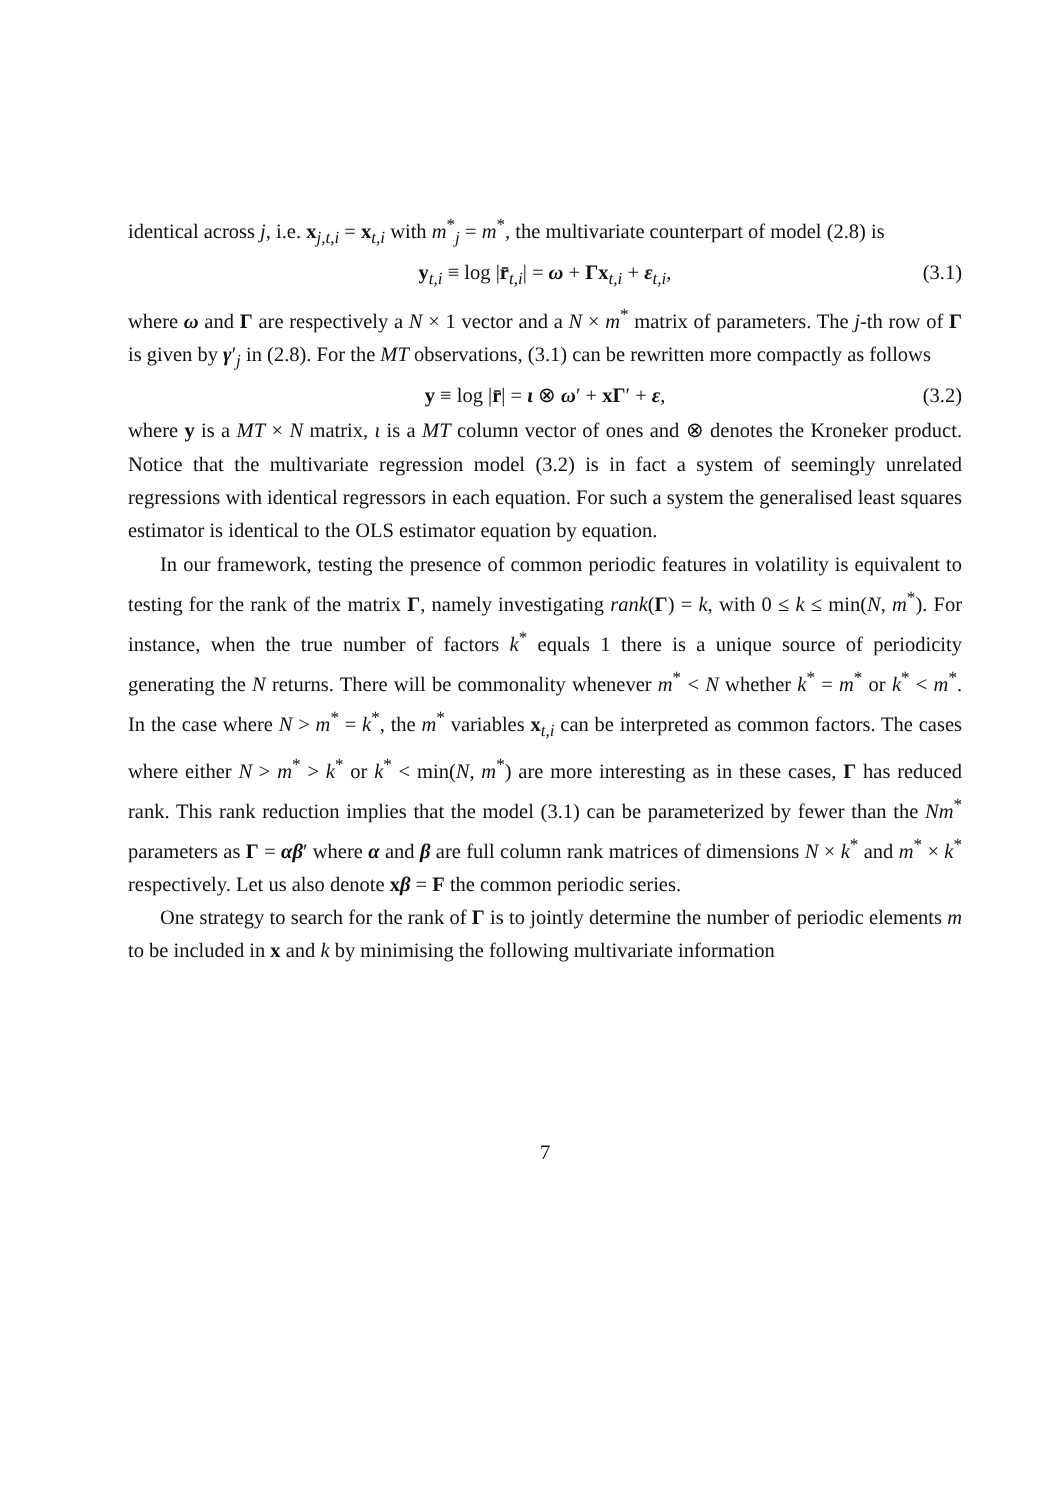identical across j, i.e. x<sub>j,t,i</sub> = x<sub>t,i</sub> with m<sup>*</sup><sub>j</sub> = m<sup>*</sup>, the multivariate counterpart of model (2.8) is
y<sub>t,i</sub> ≡ log |r̄<sub>t,i</sub>| = ω + Γx<sub>t,i</sub> + ε<sub>t,i</sub>, (3.1)
where ω and Γ are respectively a N × 1 vector and a N × m<sup>*</sup> matrix of parameters. The j-th row of Γ is given by γ′<sub>j</sub> in (2.8). For the MT observations, (3.1) can be rewritten more compactly as follows
y ≡ log |r̄| = ι ⊗ ω′ + xΓ′ + ε, (3.2)
where y is a MT × N matrix, ι is a MT column vector of ones and ⊗ denotes the Kroneker product. Notice that the multivariate regression model (3.2) is in fact a system of seemingly unrelated regressions with identical regressors in each equation. For such a system the generalised least squares estimator is identical to the OLS estimator equation by equation.
In our framework, testing the presence of common periodic features in volatility is equivalent to testing for the rank of the matrix Γ, namely investigating rank(Γ) = k, with 0 ≤ k ≤ min(N, m<sup>*</sup>). For instance, when the true number of factors k<sup>*</sup> equals 1 there is a unique source of periodicity generating the N returns. There will be commonality whenever m<sup>*</sup> < N whether k<sup>*</sup> = m<sup>*</sup> or k<sup>*</sup> < m<sup>*</sup>. In the case where N > m<sup>*</sup> = k<sup>*</sup>, the m<sup>*</sup> variables x<sub>t,i</sub> can be interpreted as common factors. The cases where either N > m<sup>*</sup> > k<sup>*</sup> or k<sup>*</sup> < min(N, m<sup>*</sup>) are more interesting as in these cases, Γ has reduced rank. This rank reduction implies that the model (3.1) can be parameterized by fewer than the Nm<sup>*</sup> parameters as Γ = αβ′ where α and β are full column rank matrices of dimensions N × k<sup>*</sup> and m<sup>*</sup> × k<sup>*</sup> respectively. Let us also denote xβ = F the common periodic series.
One strategy to search for the rank of Γ is to jointly determine the number of periodic elements m to be included in x and k by minimising the following multivariate information
7